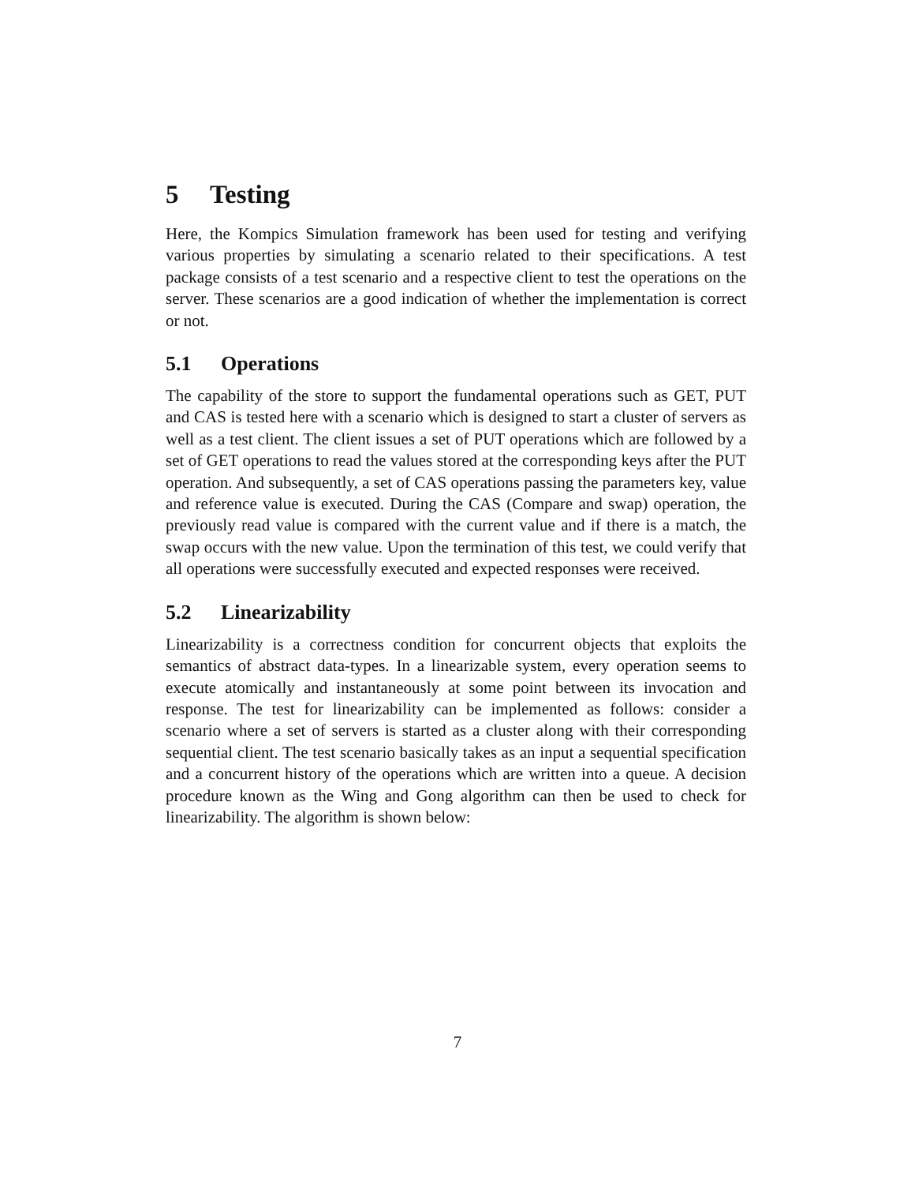5 Testing
Here, the Kompics Simulation framework has been used for testing and verifying various properties by simulating a scenario related to their specifications. A test package consists of a test scenario and a respective client to test the operations on the server. These scenarios are a good indication of whether the implementation is correct or not.
5.1 Operations
The capability of the store to support the fundamental operations such as GET, PUT and CAS is tested here with a scenario which is designed to start a cluster of servers as well as a test client. The client issues a set of PUT operations which are followed by a set of GET operations to read the values stored at the corresponding keys after the PUT operation. And subsequently, a set of CAS operations passing the parameters key, value and reference value is executed. During the CAS (Compare and swap) operation, the previously read value is compared with the current value and if there is a match, the swap occurs with the new value. Upon the termination of this test, we could verify that all operations were successfully executed and expected responses were received.
5.2 Linearizability
Linearizability is a correctness condition for concurrent objects that exploits the semantics of abstract data-types. In a linearizable system, every operation seems to execute atomically and instantaneously at some point between its invocation and response. The test for linearizability can be implemented as follows: consider a scenario where a set of servers is started as a cluster along with their corresponding sequential client. The test scenario basically takes as an input a sequential specification and a concurrent history of the operations which are written into a queue. A decision procedure known as the Wing and Gong algorithm can then be used to check for linearizability. The algorithm is shown below:
7